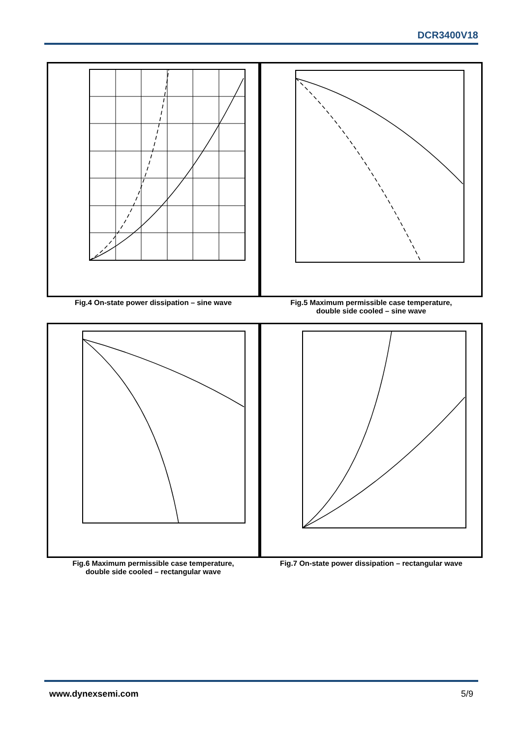DCR3400V18
Fig.4 On-state power dissipation – sine wave
Fig.5 Maximum permissible case temperature,
double side cooled – sine wave
Fig.6 Maximum permissible case temperature,
double side cooled – rectangular wave
Fig.7 On-state power dissipation – rectangular wave
Fig.4 axes: 0 1000 2000 3000 4000 5000 6000 7000; 0 600 1200 1800 2400 3000 3600; Mean power dissipation - (W); Mean on-state current, I<sub>T(AV)</sub> - (A); 180 120 90 60 30. Fig.5: 0 10 20 30 40 50 60 70 80 90 100 110 120 130; Maximum case temperature, T<sub>case</sub> - (°C).
www.dynexsemi.com 5/9